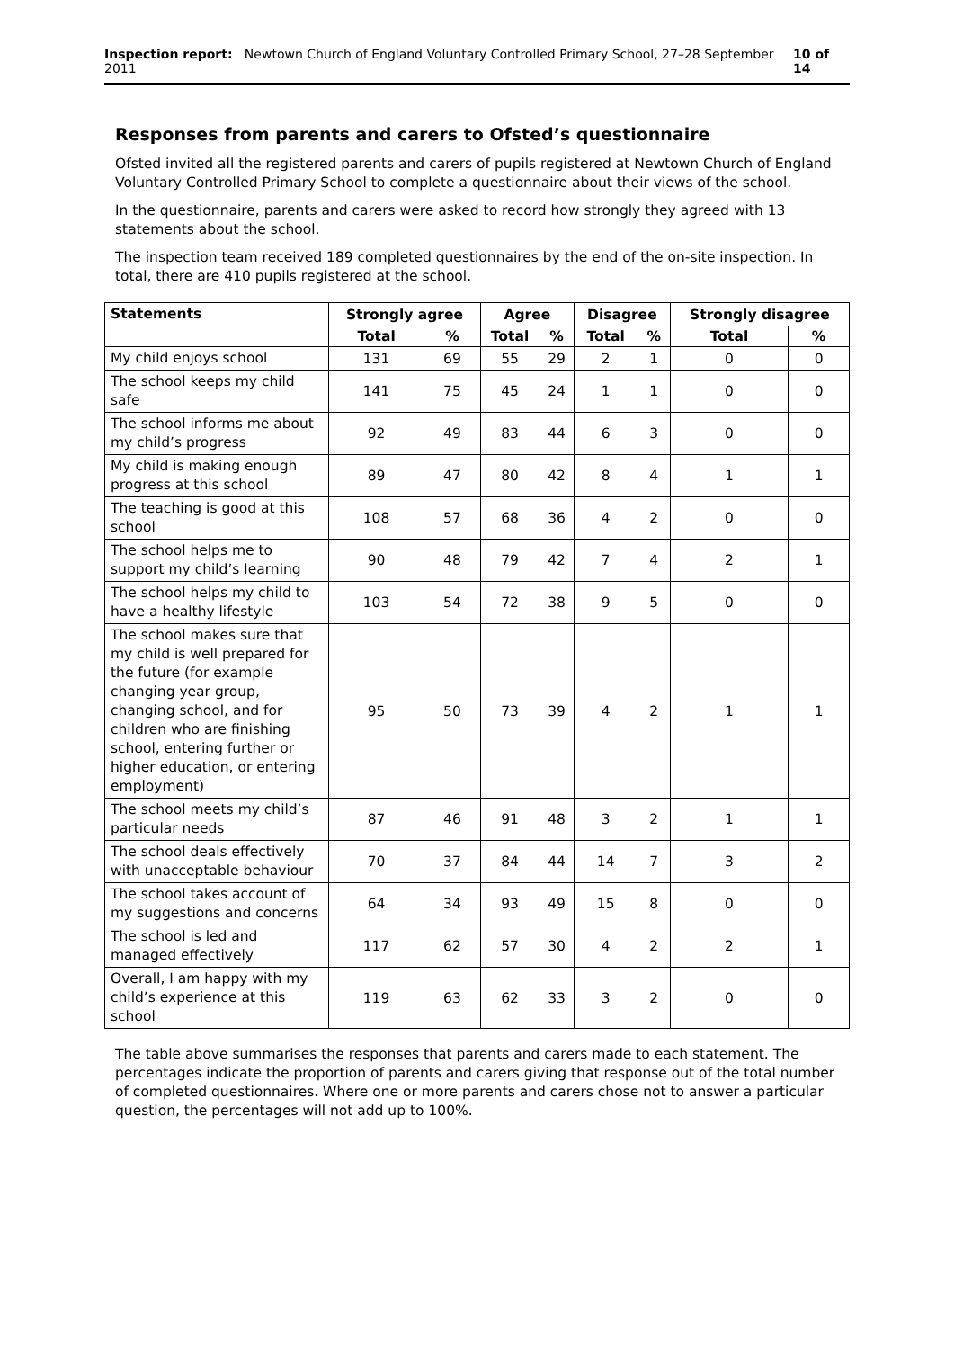Inspection report: Newtown Church of England Voluntary Controlled Primary School, 27–28 September 2011 10 of 14
Responses from parents and carers to Ofsted’s questionnaire
Ofsted invited all the registered parents and carers of pupils registered at Newtown Church of England Voluntary Controlled Primary School to complete a questionnaire about their views of the school.
In the questionnaire, parents and carers were asked to record how strongly they agreed with 13 statements about the school.
The inspection team received 189 completed questionnaires by the end of the on-site inspection. In total, there are 410 pupils registered at the school.
| Statements | Strongly agree | | Agree | | Disagree | | Strongly disagree | |
| --- | --- | --- | --- | --- | --- | --- | --- | --- |
| | Total | % | Total | % | Total | % | Total | % |
| My child enjoys school | 131 | 69 | 55 | 29 | 2 | 1 | 0 | 0 |
| The school keeps my child safe | 141 | 75 | 45 | 24 | 1 | 1 | 0 | 0 |
| The school informs me about my child’s progress | 92 | 49 | 83 | 44 | 6 | 3 | 0 | 0 |
| My child is making enough progress at this school | 89 | 47 | 80 | 42 | 8 | 4 | 1 | 1 |
| The teaching is good at this school | 108 | 57 | 68 | 36 | 4 | 2 | 0 | 0 |
| The school helps me to support my child’s learning | 90 | 48 | 79 | 42 | 7 | 4 | 2 | 1 |
| The school helps my child to have a healthy lifestyle | 103 | 54 | 72 | 38 | 9 | 5 | 0 | 0 |
| The school makes sure that my child is well prepared for the future (for example changing year group, changing school, and for children who are finishing school, entering further or higher education, or entering employment) | 95 | 50 | 73 | 39 | 4 | 2 | 1 | 1 |
| The school meets my child’s particular needs | 87 | 46 | 91 | 48 | 3 | 2 | 1 | 1 |
| The school deals effectively with unacceptable behaviour | 70 | 37 | 84 | 44 | 14 | 7 | 3 | 2 |
| The school takes account of my suggestions and concerns | 64 | 34 | 93 | 49 | 15 | 8 | 0 | 0 |
| The school is led and managed effectively | 117 | 62 | 57 | 30 | 4 | 2 | 2 | 1 |
| Overall, I am happy with my child’s experience at this school | 119 | 63 | 62 | 33 | 3 | 2 | 0 | 0 |
The table above summarises the responses that parents and carers made to each statement. The percentages indicate the proportion of parents and carers giving that response out of the total number of completed questionnaires. Where one or more parents and carers chose not to answer a particular question, the percentages will not add up to 100%.